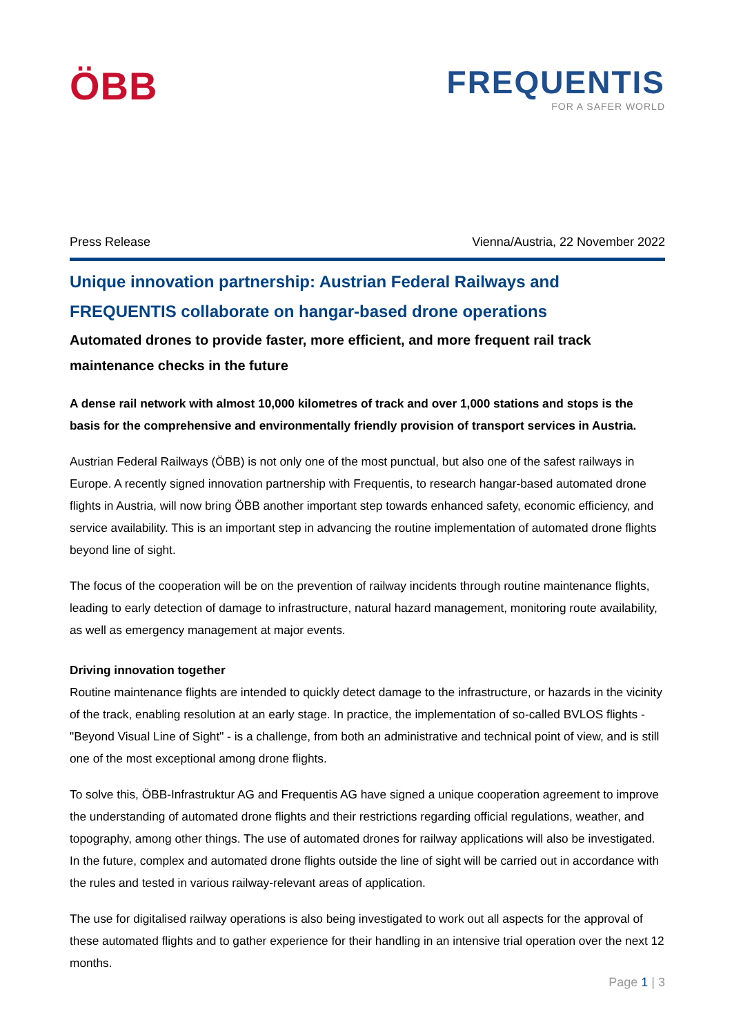ÖBB
FREQUENTIS
FOR A SAFER WORLD
Press Release Vienna/Austria, 22 November 2022
Unique innovation partnership: Austrian Federal Railways and FREQUENTIS collaborate on hangar-based drone operations
Automated drones to provide faster, more efficient, and more frequent rail track maintenance checks in the future
A dense rail network with almost 10,000 kilometres of track and over 1,000 stations and stops is the basis for the comprehensive and environmentally friendly provision of transport services in Austria.
Austrian Federal Railways (ÖBB) is not only one of the most punctual, but also one of the safest railways in Europe. A recently signed innovation partnership with Frequentis, to research hangar-based automated drone flights in Austria, will now bring ÖBB another important step towards enhanced safety, economic efficiency, and service availability. This is an important step in advancing the routine implementation of automated drone flights beyond line of sight.
The focus of the cooperation will be on the prevention of railway incidents through routine maintenance flights, leading to early detection of damage to infrastructure, natural hazard management, monitoring route availability, as well as emergency management at major events.
Driving innovation together
Routine maintenance flights are intended to quickly detect damage to the infrastructure, or hazards in the vicinity of the track, enabling resolution at an early stage. In practice, the implementation of so-called BVLOS flights - "Beyond Visual Line of Sight" - is a challenge, from both an administrative and technical point of view, and is still one of the most exceptional among drone flights.
To solve this, ÖBB-Infrastruktur AG and Frequentis AG have signed a unique cooperation agreement to improve the understanding of automated drone flights and their restrictions regarding official regulations, weather, and topography, among other things. The use of automated drones for railway applications will also be investigated. In the future, complex and automated drone flights outside the line of sight will be carried out in accordance with the rules and tested in various railway-relevant areas of application.
The use for digitalised railway operations is also being investigated to work out all aspects for the approval of these automated flights and to gather experience for their handling in an intensive trial operation over the next 12 months.
Page 1 | 3